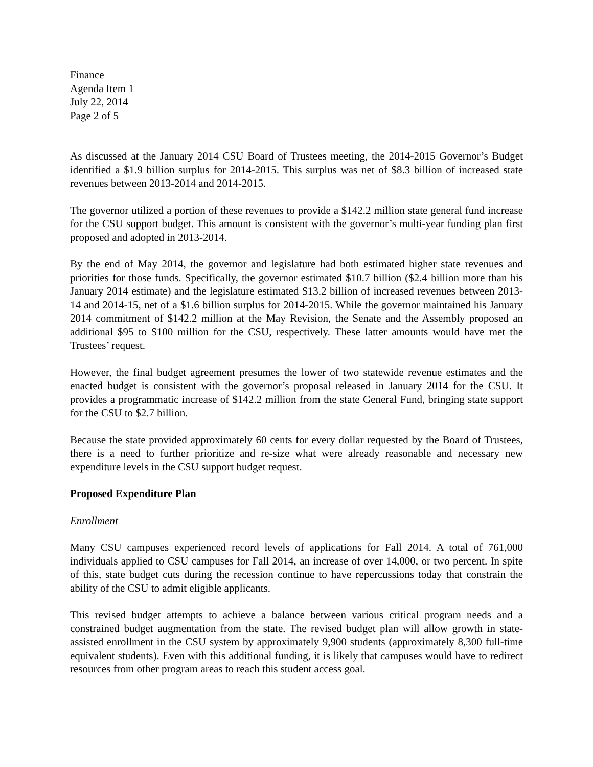Finance
Agenda Item 1
July 22, 2014
Page 2 of 5
As discussed at the January 2014 CSU Board of Trustees meeting, the 2014-2015 Governor’s Budget identified a $1.9 billion surplus for 2014-2015. This surplus was net of $8.3 billion of increased state revenues between 2013-2014 and 2014-2015.
The governor utilized a portion of these revenues to provide a $142.2 million state general fund increase for the CSU support budget. This amount is consistent with the governor’s multi-year funding plan first proposed and adopted in 2013-2014.
By the end of May 2014, the governor and legislature had both estimated higher state revenues and priorities for those funds. Specifically, the governor estimated $10.7 billion ($2.4 billion more than his January 2014 estimate) and the legislature estimated $13.2 billion of increased revenues between 2013-14 and 2014-15, net of a $1.6 billion surplus for 2014-2015. While the governor maintained his January 2014 commitment of $142.2 million at the May Revision, the Senate and the Assembly proposed an additional $95 to $100 million for the CSU, respectively. These latter amounts would have met the Trustees’ request.
However, the final budget agreement presumes the lower of two statewide revenue estimates and the enacted budget is consistent with the governor’s proposal released in January 2014 for the CSU. It provides a programmatic increase of $142.2 million from the state General Fund, bringing state support for the CSU to $2.7 billion.
Because the state provided approximately 60 cents for every dollar requested by the Board of Trustees, there is a need to further prioritize and re-size what were already reasonable and necessary new expenditure levels in the CSU support budget request.
Proposed Expenditure Plan
Enrollment
Many CSU campuses experienced record levels of applications for Fall 2014. A total of 761,000 individuals applied to CSU campuses for Fall 2014, an increase of over 14,000, or two percent. In spite of this, state budget cuts during the recession continue to have repercussions today that constrain the ability of the CSU to admit eligible applicants.
This revised budget attempts to achieve a balance between various critical program needs and a constrained budget augmentation from the state. The revised budget plan will allow growth in state-assisted enrollment in the CSU system by approximately 9,900 students (approximately 8,300 full-time equivalent students). Even with this additional funding, it is likely that campuses would have to redirect resources from other program areas to reach this student access goal.